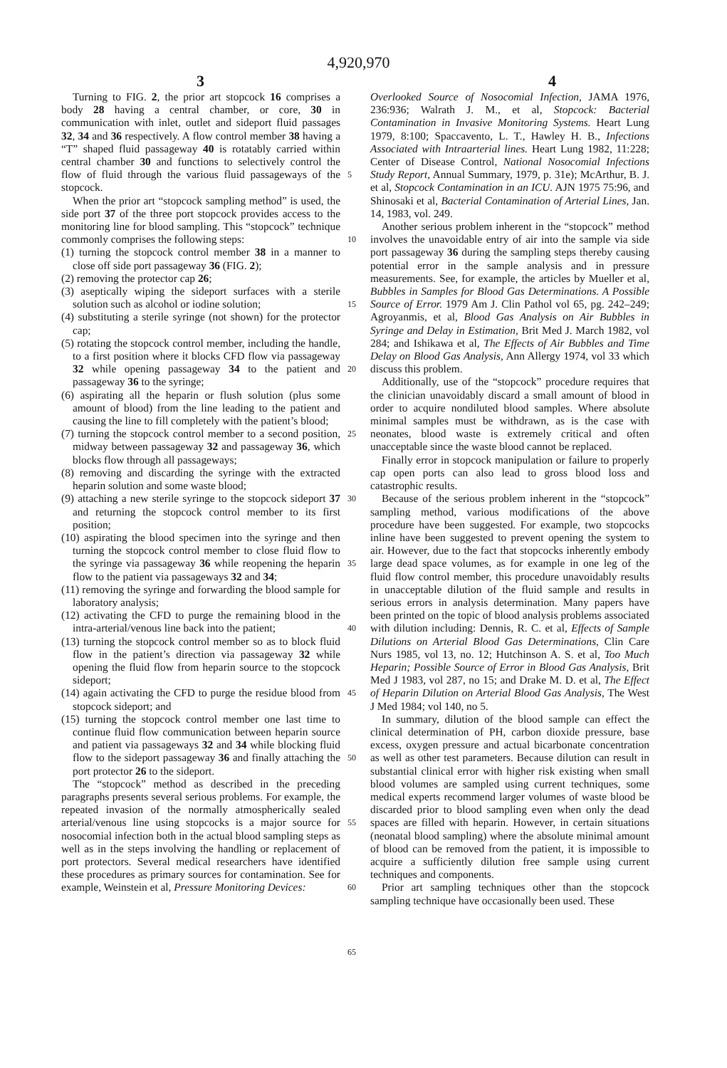4,920,970
3 4
Turning to FIG. 2, the prior art stopcock 16 comprises a body 28 having a central chamber, or core, 30 in communication with inlet, outlet and sideport fluid passages 32, 34 and 36 respectively. A flow control member 38 having a “T” shaped fluid passageway 40 is rotatably carried within central chamber 30 and functions to selectively control the flow of fluid through the various fluid passageways of the stopcock.
When the prior art “stopcock sampling method” is used, the side port 37 of the three port stopcock provides access to the monitoring line for blood sampling. This “stopcock” technique commonly comprises the following steps:
(1) turning the stopcock control member 38 in a manner to close off side port passageway 36 (FIG. 2);
(2) removing the protector cap 26;
(3) aseptically wiping the sideport surfaces with a sterile solution such as alcohol or iodine solution;
(4) substituting a sterile syringe (not shown) for the protector cap;
(5) rotating the stopcock control member, including the handle, to a first position where it blocks CFD flow via passageway 32 while opening passageway 34 to the patient and passageway 36 to the syringe;
(6) aspirating all the heparin or flush solution (plus some amount of blood) from the line leading to the patient and causing the line to fill completely with the patient’s blood;
(7) turning the stopcock control member to a second position, midway between passageway 32 and passageway 36, which blocks flow through all passageways;
(8) removing and discarding the syringe with the extracted heparin solution and some waste blood;
(9) attaching a new sterile syringe to the stopcock sideport 37 and returning the stopcock control member to its first position;
(10) aspirating the blood specimen into the syringe and then turning the stopcock control member to close fluid flow to the syringe via passageway 36 while reopening the heparin flow to the patient via passageways 32 and 34;
(11) removing the syringe and forwarding the blood sample for laboratory analysis;
(12) activating the CFD to purge the remaining blood in the intra-arterial/venous line back into the patient;
(13) turning the stopcock control member so as to block fluid flow in the patient’s direction via passageway 32 while opening the fluid flow from heparin source to the stopcock sideport;
(14) again activating the CFD to purge the residue blood from stopcock sideport; and
(15) turning the stopcock control member one last time to continue fluid flow communication between heparin source and patient via passageways 32 and 34 while blocking fluid flow to the sideport passageway 36 and finally attaching the port protector 26 to the sideport.
The “stopcock” method as described in the preceding paragraphs presents several serious problems. For example, the repeated invasion of the normally atmospherically sealed arterial/venous line using stopcocks is a major source for nosocomial infection both in the actual blood sampling steps as well as in the steps involving the handling or replacement of port protectors. Several medical researchers have identified these procedures as primary sources for contamination. See for example, Weinstein et al, Pressure Monitoring Devices:
5
10
15
20
25
30
35
40
45
50
55
60
65
Overlooked Source of Nosocomial Infection, JAMA 1976, 236:936; Walrath J. M., et al, Stopcock: Bacterial Contamination in Invasive Monitoring Systems. Heart Lung 1979, 8:100; Spaccavento, L. T., Hawley H. B., Infections Associated with Intraarterial lines. Heart Lung 1982, 11:228; Center of Disease Control, National Nosocomial Infections Study Report, Annual Summary, 1979, p. 31e); McArthur, B. J. et al, Stopcock Contamination in an ICU. AJN 1975 75:96, and Shinosaki et al, Bacterial Contamination of Arterial Lines, Jan. 14, 1983, vol. 249.
Another serious problem inherent in the “stopcock” method involves the unavoidable entry of air into the sample via side port passageway 36 during the sampling steps thereby causing potential error in the sample analysis and in pressure measurements. See, for example, the articles by Mueller et al, Bubbles in Samples for Blood Gas Determinations. A Possible Source of Error. 1979 Am J. Clin Pathol vol 65, pg. 242–249; Agroyanmis, et al, Blood Gas Analysis on Air Bubbles in Syringe and Delay in Estimation, Brit Med J. March 1982, vol 284; and Ishikawa et al, The Effects of Air Bubbles and Time Delay on Blood Gas Analysis, Ann Allergy 1974, vol 33 which discuss this problem.
Additionally, use of the “stopcock” procedure requires that the clinician unavoidably discard a small amount of blood in order to acquire nondiluted blood samples. Where absolute minimal samples must be withdrawn, as is the case with neonates, blood waste is extremely critical and often unacceptable since the waste blood cannot be replaced.
Finally error in stopcock manipulation or failure to properly cap open ports can also lead to gross blood loss and catastrophic results.
Because of the serious problem inherent in the “stopcock” sampling method, various modifications of the above procedure have been suggested. For example, two stopcocks inline have been suggested to prevent opening the system to air. However, due to the fact that stopcocks inherently embody large dead space volumes, as for example in one leg of the fluid flow control member, this procedure unavoidably results in unacceptable dilution of the fluid sample and results in serious errors in analysis determination. Many papers have been printed on the topic of blood analysis problems associated with dilution including: Dennis, R. C. et al, Effects of Sample Dilutions on Arterial Blood Gas Determinations, Clin Care Nurs 1985, vol 13, no. 12; Hutchinson A. S. et al, Too Much Heparin; Possible Source of Error in Blood Gas Analysis, Brit Med J 1983, vol 287, no 15; and Drake M. D. et al, The Effect of Heparin Dilution on Arterial Blood Gas Analysis, The West J Med 1984; vol 140, no 5.
In summary, dilution of the blood sample can effect the clinical determination of PH, carbon dioxide pressure, base excess, oxygen pressure and actual bicarbonate concentration as well as other test parameters. Because dilution can result in substantial clinical error with higher risk existing when small blood volumes are sampled using current techniques, some medical experts recommend larger volumes of waste blood be discarded prior to blood sampling even when only the dead spaces are filled with heparin. However, in certain situations (neonatal blood sampling) where the absolute minimal amount of blood can be removed from the patient, it is impossible to acquire a sufficiently dilution free sample using current techniques and components.
Prior art sampling techniques other than the stopcock sampling technique have occasionally been used. These